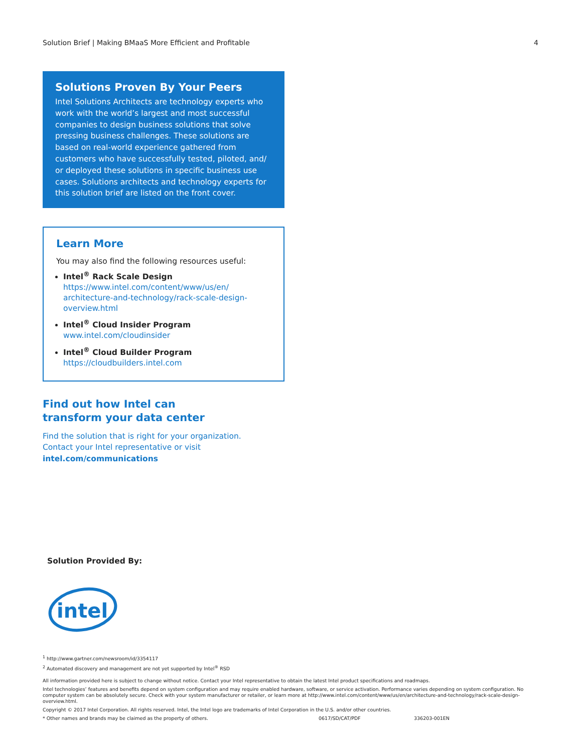Solution Brief | Making BMaaS More Efficient and Profitable 4
Solutions Proven By Your Peers
Intel Solutions Architects are technology experts who work with the world’s largest and most successful companies to design business solutions that solve pressing business challenges. These solutions are based on real-world experience gathered from customers who have successfully tested, piloted, and/ or deployed these solutions in specific business use cases. Solutions architects and technology experts for this solution brief are listed on the front cover.
Learn More
You may also find the following resources useful:
Intel<sup>®</sup> Rack Scale Design
https://www.intel.com/content/www/us/en/ architecture-and-technology/rack-scale-design-overview.html
Intel<sup>®</sup> Cloud Insider Program
www.intel.com/cloudinsider
Intel<sup>®</sup> Cloud Builder Program
https://cloudbuilders.intel.com
Find out how Intel can
transform your data center
Find the solution that is right for your organization.
Contact your Intel representative or visit
intel.com/communications
Solution Provided By:
intel
<sup>1</sup> http://www.gartner.com/newsroom/id/3354117
<sup>2</sup> Automated discovery and management are not yet supported by Intel<sup>®</sup> RSD
All information provided here is subject to change without notice. Contact your Intel representative to obtain the latest Intel product specifications and roadmaps.
Intel technologies’ features and benefits depend on system configuration and may require enabled hardware, software, or service activation. Performance varies depending on system configuration. No computer system can be absolutely secure. Check with your system manufacturer or retailer, or learn more at http://www.intel.com/content/www/us/en/architecture-and-technology/rack-scale-design-overview.html.
Copyright © 2017 Intel Corporation. All rights reserved. Intel, the Intel logo are trademarks of Intel Corporation in the U.S. and/or other countries.
* Other names and brands may be claimed as the property of others. 0617/SD/CAT/PDF 336203-001EN